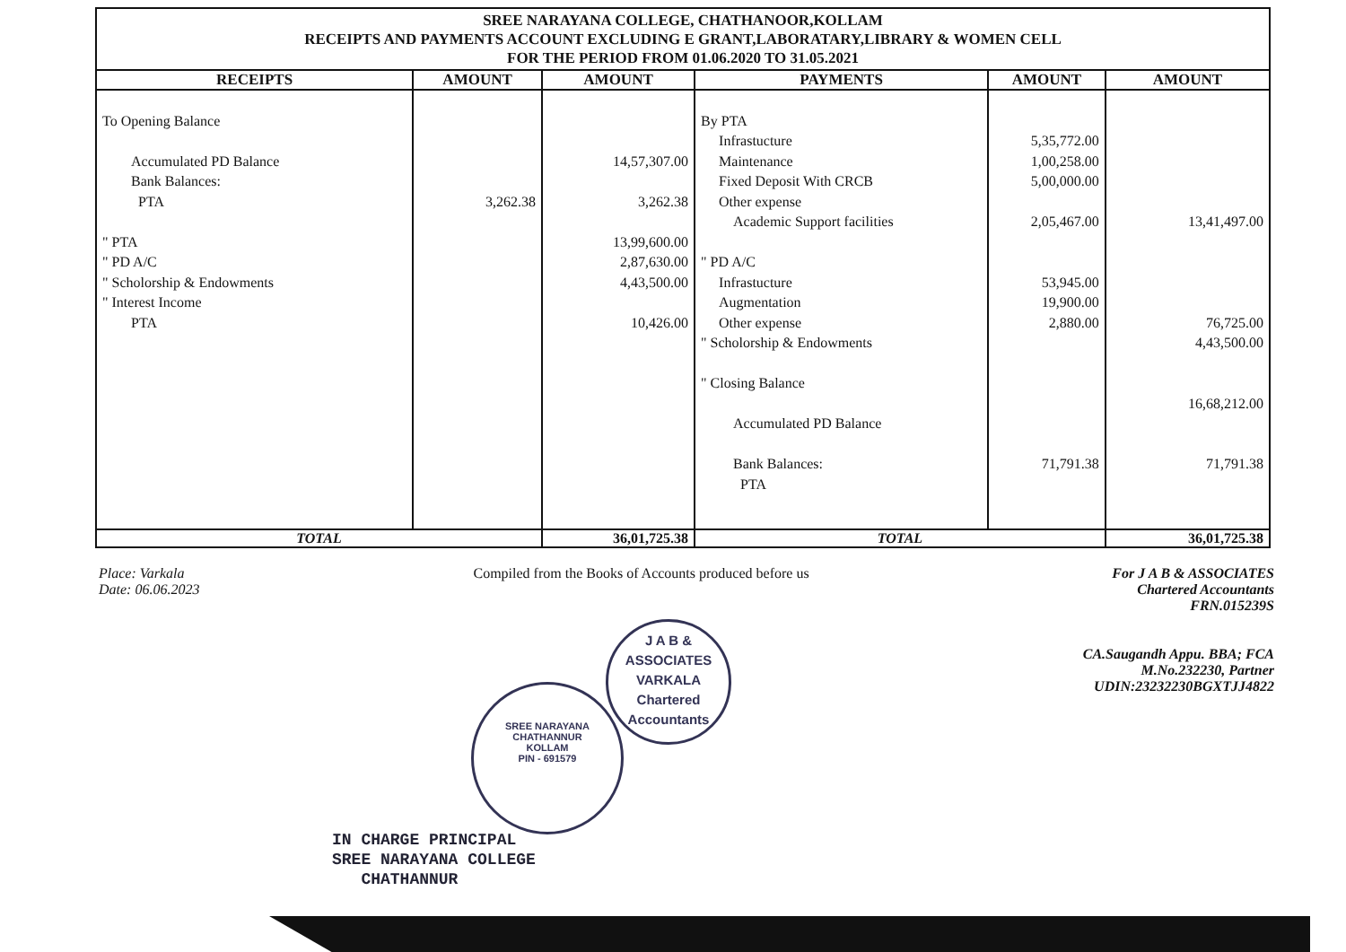SREE NARAYANA COLLEGE, CHATHANOOR,KOLLAM
RECEIPTS AND PAYMENTS ACCOUNT EXCLUDING E GRANT,LABORATARY,LIBRARY & WOMEN CELL
FOR THE PERIOD FROM 01.06.2020 TO 31.05.2021
| RECEIPTS | AMOUNT | AMOUNT | PAYMENTS | AMOUNT | AMOUNT |
| --- | --- | --- | --- | --- | --- |
| To Opening Balance Accumulated PD Balance Bank Balances: PTA " PTA " PD A/C " Scholorship & Endowments " Interest Income PTA | 3,262.38 | 14,57,307.00 3,262.38 13,99,600.00 2,87,630.00 4,43,500.00 10,426.00 | By PTA Infrastucture Maintenance Fixed Deposit With CRCB Other expense Academic Support facilities " PD A/C Infrastucture Augmentation Other expense " Scholorship & Endowments " Closing Balance Accumulated PD Balance Bank Balances: PTA | 5,35,772.00 1,00,258.00 5,00,000.00 2,05,467.00 53,945.00 19,900.00 2,880.00 71,791.38 | 13,41,497.00 76,725.00 4,43,500.00 16,68,212.00 71,791.38 |
| TOTAL | | 36,01,725.38 | TOTAL | | 36,01,725.38 |
Place: Varkala
Date: 06.06.2023
Compiled from the Books of Accounts produced before us
For J A B & ASSOCIATES
Chartered Accountants
FRN.015239S
CA.Saugandh Appu. BBA; FCA
M.No.232230, Partner
UDIN:23232230BGXTJJ4822
J A B & ASSOCIATES
VARKALA
Chartered Accountants
SREE NARAYANA
CHATHANNUR
KOLLAM
PIN - 691579
IN CHARGE PRINCIPAL
SREE NARAYANA COLLEGE
CHATHANNUR